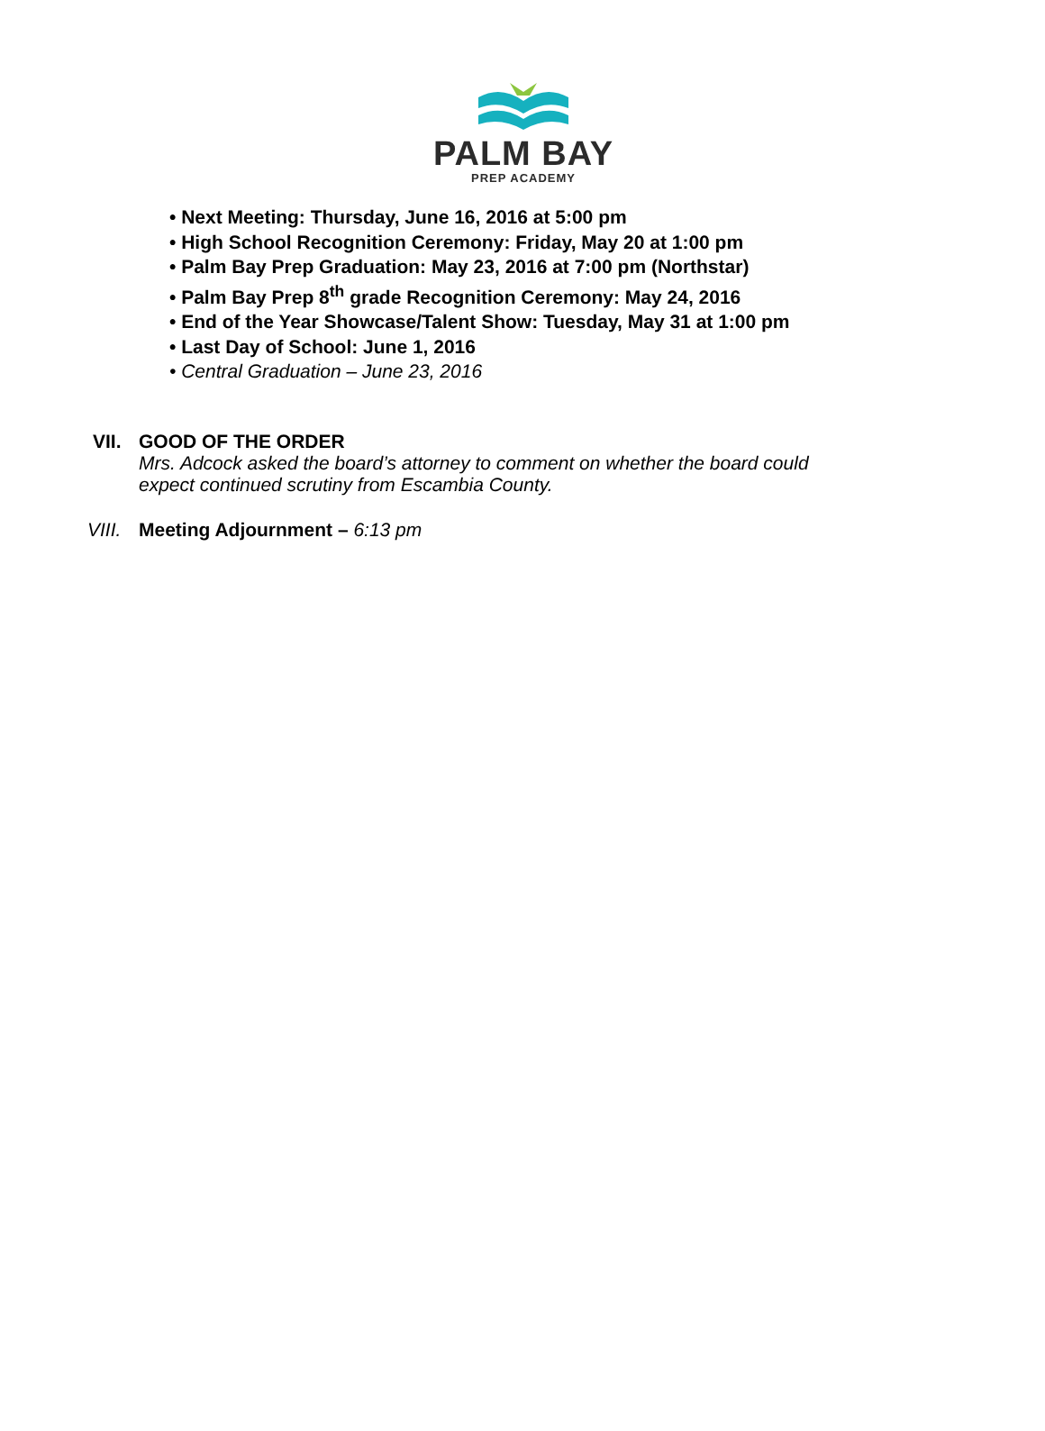PALM BAY
PREP ACADEMY
• Next Meeting: Thursday, June 16, 2016 at 5:00 pm
• High School Recognition Ceremony: Friday, May 20 at 1:00 pm
• Palm Bay Prep Graduation: May 23, 2016 at 7:00 pm (Northstar)
• Palm Bay Prep 8<sup>th</sup> grade Recognition Ceremony: May 24, 2016
• End of the Year Showcase/Talent Show: Tuesday, May 31 at 1:00 pm
• Last Day of School: June 1, 2016
• Central Graduation – June 23, 2016
VII. GOOD OF THE ORDER
Mrs. Adcock asked the board’s attorney to comment on whether the board could
expect continued scrutiny from Escambia County.
VIII.
Meeting Adjournment – 6:13 pm